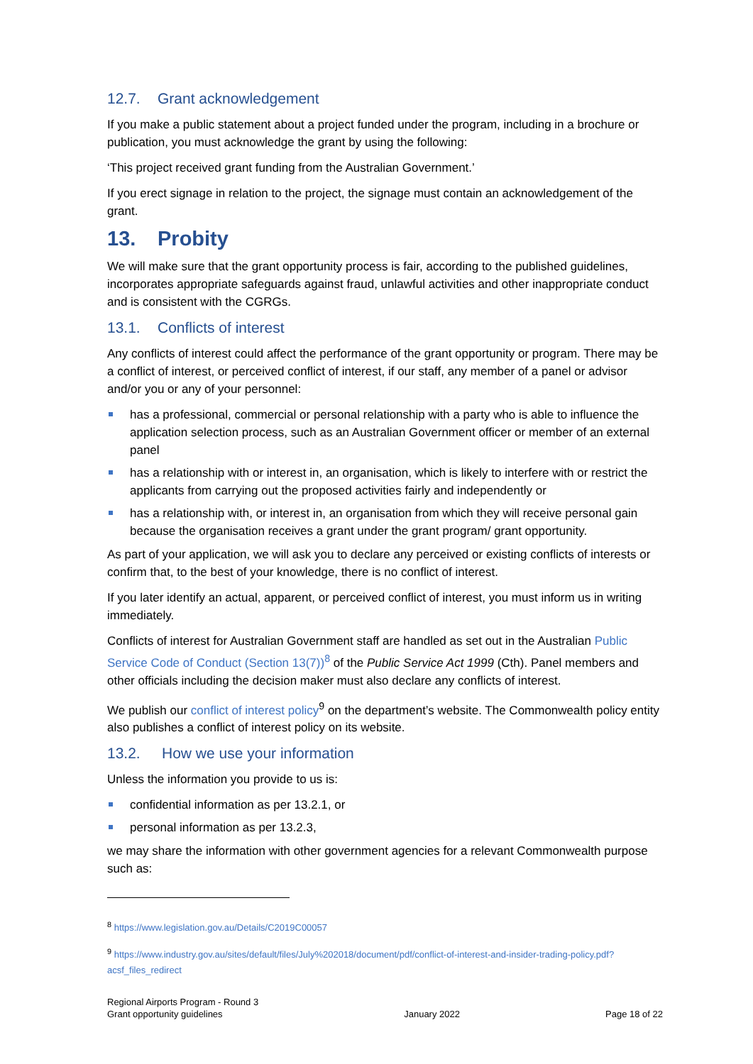12.7. Grant acknowledgement
If you make a public statement about a project funded under the program, including in a brochure or publication, you must acknowledge the grant by using the following:
‘This project received grant funding from the Australian Government.’
If you erect signage in relation to the project, the signage must contain an acknowledgement of the grant.
13. Probity
We will make sure that the grant opportunity process is fair, according to the published guidelines, incorporates appropriate safeguards against fraud, unlawful activities and other inappropriate conduct and is consistent with the CGRGs.
13.1. Conflicts of interest
Any conflicts of interest could affect the performance of the grant opportunity or program. There may be a conflict of interest, or perceived conflict of interest, if our staff, any member of a panel or advisor and/or you or any of your personnel:
has a professional, commercial or personal relationship with a party who is able to influence the application selection process, such as an Australian Government officer or member of an external panel
has a relationship with or interest in, an organisation, which is likely to interfere with or restrict the applicants from carrying out the proposed activities fairly and independently or
has a relationship with, or interest in, an organisation from which they will receive personal gain because the organisation receives a grant under the grant program/ grant opportunity.
As part of your application, we will ask you to declare any perceived or existing conflicts of interests or confirm that, to the best of your knowledge, there is no conflict of interest.
If you later identify an actual, apparent, or perceived conflict of interest, you must inform us in writing immediately.
Conflicts of interest for Australian Government staff are handled as set out in the Australian Public Service Code of Conduct (Section 13(7))<sup>8</sup> of the Public Service Act 1999 (Cth). Panel members and other officials including the decision maker must also declare any conflicts of interest.
We publish our conflict of interest policy<sup>9</sup> on the department’s website. The Commonwealth policy entity also publishes a conflict of interest policy on its website.
13.2. How we use your information
Unless the information you provide to us is:
confidential information as per 13.2.1, or
personal information as per 13.2.3,
we may share the information with other government agencies for a relevant Commonwealth purpose such as:
<sup>8</sup> https://www.legislation.gov.au/Details/C2019C00057
<sup>9</sup> https://www.industry.gov.au/sites/default/files/July%202018/document/pdf/conflict-of-interest-and-insider-trading-policy.pdf?acsf_files_redirect
Regional Airports Program - Round 3
Grant opportunity guidelines
January 2022
Page 18 of 22